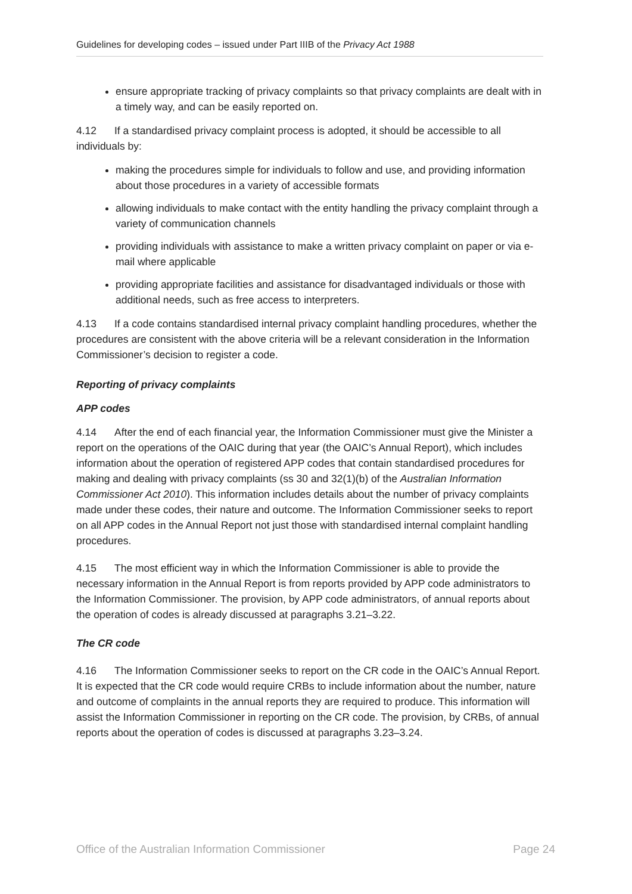Guidelines for developing codes – issued under Part IIIB of the Privacy Act 1988
ensure appropriate tracking of privacy complaints so that privacy complaints are dealt with in a timely way, and can be easily reported on.
4.12 If a standardised privacy complaint process is adopted, it should be accessible to all individuals by:
making the procedures simple for individuals to follow and use, and providing information about those procedures in a variety of accessible formats
allowing individuals to make contact with the entity handling the privacy complaint through a variety of communication channels
providing individuals with assistance to make a written privacy complaint on paper or via e-mail where applicable
providing appropriate facilities and assistance for disadvantaged individuals or those with additional needs, such as free access to interpreters.
4.13 If a code contains standardised internal privacy complaint handling procedures, whether the procedures are consistent with the above criteria will be a relevant consideration in the Information Commissioner’s decision to register a code.
Reporting of privacy complaints
APP codes
4.14 After the end of each financial year, the Information Commissioner must give the Minister a report on the operations of the OAIC during that year (the OAIC’s Annual Report), which includes information about the operation of registered APP codes that contain standardised procedures for making and dealing with privacy complaints (ss 30 and 32(1)(b) of the Australian Information Commissioner Act 2010). This information includes details about the number of privacy complaints made under these codes, their nature and outcome. The Information Commissioner seeks to report on all APP codes in the Annual Report not just those with standardised internal complaint handling procedures.
4.15 The most efficient way in which the Information Commissioner is able to provide the necessary information in the Annual Report is from reports provided by APP code administrators to the Information Commissioner. The provision, by APP code administrators, of annual reports about the operation of codes is already discussed at paragraphs 3.21–3.22.
The CR code
4.16 The Information Commissioner seeks to report on the CR code in the OAIC’s Annual Report. It is expected that the CR code would require CRBs to include information about the number, nature and outcome of complaints in the annual reports they are required to produce. This information will assist the Information Commissioner in reporting on the CR code. The provision, by CRBs, of annual reports about the operation of codes is discussed at paragraphs 3.23–3.24.
Office of the Australian Information Commissioner Page 24